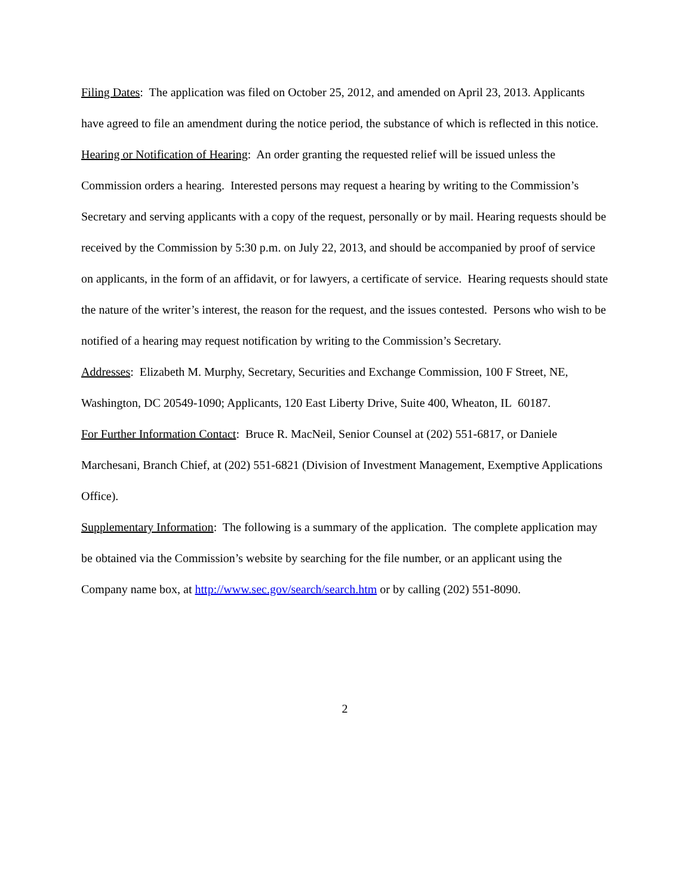Filing Dates: The application was filed on October 25, 2012, and amended on April 23, 2013. Applicants have agreed to file an amendment during the notice period, the substance of which is reflected in this notice.
Hearing or Notification of Hearing: An order granting the requested relief will be issued unless the Commission orders a hearing. Interested persons may request a hearing by writing to the Commission’s Secretary and serving applicants with a copy of the request, personally or by mail. Hearing requests should be received by the Commission by 5:30 p.m. on July 22, 2013, and should be accompanied by proof of service on applicants, in the form of an affidavit, or for lawyers, a certificate of service. Hearing requests should state the nature of the writer’s interest, the reason for the request, and the issues contested. Persons who wish to be notified of a hearing may request notification by writing to the Commission’s Secretary.
Addresses: Elizabeth M. Murphy, Secretary, Securities and Exchange Commission, 100 F Street, NE, Washington, DC 20549-1090; Applicants, 120 East Liberty Drive, Suite 400, Wheaton, IL 60187.
For Further Information Contact: Bruce R. MacNeil, Senior Counsel at (202) 551-6817, or Daniele Marchesani, Branch Chief, at (202) 551-6821 (Division of Investment Management, Exemptive Applications Office).
Supplementary Information: The following is a summary of the application. The complete application may be obtained via the Commission’s website by searching for the file number, or an applicant using the Company name box, at http://www.sec.gov/search/search.htm or by calling (202) 551-8090.
2